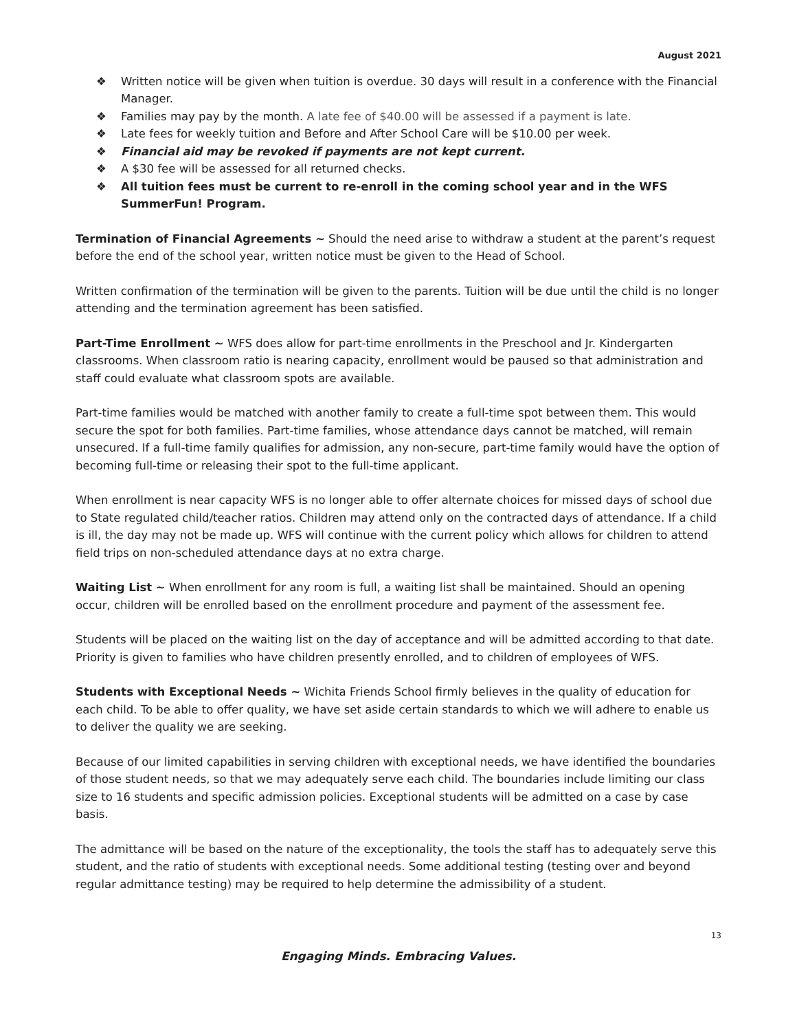August 2021
❖ Written notice will be given when tuition is overdue. 30 days will result in a conference with the Financial Manager.
❖ Families may pay by the month. A late fee of $40.00 will be assessed if a payment is late.
❖ Late fees for weekly tuition and Before and After School Care will be $10.00 per week.
❖ Financial aid may be revoked if payments are not kept current.
❖ A $30 fee will be assessed for all returned checks.
❖ All tuition fees must be current to re-enroll in the coming school year and in the WFS SummerFun! Program.
Termination of Financial Agreements ~ Should the need arise to withdraw a student at the parent’s request before the end of the school year, written notice must be given to the Head of School.
Written confirmation of the termination will be given to the parents. Tuition will be due until the child is no longer attending and the termination agreement has been satisfied.
Part-Time Enrollment ~ WFS does allow for part-time enrollments in the Preschool and Jr. Kindergarten classrooms. When classroom ratio is nearing capacity, enrollment would be paused so that administration and staff could evaluate what classroom spots are available.
Part-time families would be matched with another family to create a full-time spot between them. This would secure the spot for both families. Part-time families, whose attendance days cannot be matched, will remain unsecured. If a full-time family qualifies for admission, any non-secure, part-time family would have the option of becoming full-time or releasing their spot to the full-time applicant.
When enrollment is near capacity WFS is no longer able to offer alternate choices for missed days of school due to State regulated child/teacher ratios. Children may attend only on the contracted days of attendance. If a child is ill, the day may not be made up. WFS will continue with the current policy which allows for children to attend field trips on non-scheduled attendance days at no extra charge.
Waiting List ~ When enrollment for any room is full, a waiting list shall be maintained. Should an opening occur, children will be enrolled based on the enrollment procedure and payment of the assessment fee.
Students will be placed on the waiting list on the day of acceptance and will be admitted according to that date. Priority is given to families who have children presently enrolled, and to children of employees of WFS.
Students with Exceptional Needs ~ Wichita Friends School firmly believes in the quality of education for each child. To be able to offer quality, we have set aside certain standards to which we will adhere to enable us to deliver the quality we are seeking.
Because of our limited capabilities in serving children with exceptional needs, we have identified the boundaries of those student needs, so that we may adequately serve each child. The boundaries include limiting our class size to 16 students and specific admission policies. Exceptional students will be admitted on a case by case basis.
The admittance will be based on the nature of the exceptionality, the tools the staff has to adequately serve this student, and the ratio of students with exceptional needs. Some additional testing (testing over and beyond regular admittance testing) may be required to help determine the admissibility of a student.
13
Engaging Minds. Embracing Values.